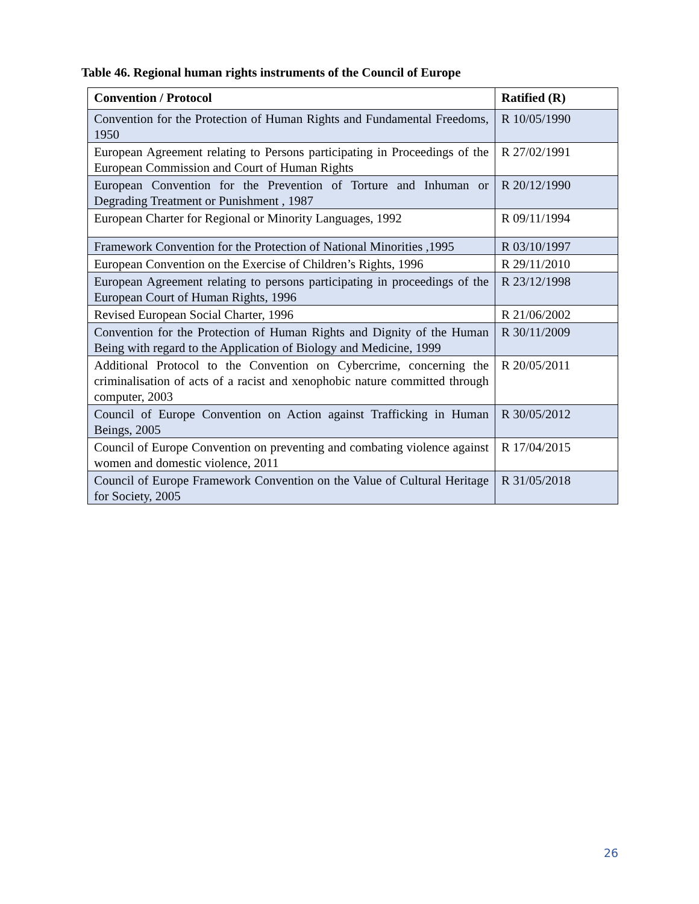Table 46. Regional human rights instruments of the Council of Europe
| Convention / Protocol | Ratified (R) |
| --- | --- |
| Convention for the Protection of Human Rights and Fundamental Freedoms, 1950 | R 10/05/1990 |
| European Agreement relating to Persons participating in Proceedings of the European Commission and Court of Human Rights | R 27/02/1991 |
| European Convention for the Prevention of Torture and Inhuman or Degrading Treatment or Punishment , 1987 | R 20/12/1990 |
| European Charter for Regional or Minority Languages, 1992 | R 09/11/1994 |
| Framework Convention for the Protection of National Minorities ,1995 | R 03/10/1997 |
| European Convention on the Exercise of Children’s Rights, 1996 | R 29/11/2010 |
| European Agreement relating to persons participating in proceedings of the European Court of Human Rights, 1996 | R 23/12/1998 |
| Revised European Social Charter, 1996 | R 21/06/2002 |
| Convention for the Protection of Human Rights and Dignity of the Human Being with regard to the Application of Biology and Medicine, 1999 | R 30/11/2009 |
| Additional Protocol to the Convention on Cybercrime, concerning the criminalisation of acts of a racist and xenophobic nature committed through computer, 2003 | R 20/05/2011 |
| Council of Europe Convention on Action against Trafficking in Human Beings, 2005 | R 30/05/2012 |
| Council of Europe Convention on preventing and combating violence against women and domestic violence, 2011 | R 17/04/2015 |
| Council of Europe Framework Convention on the Value of Cultural Heritage for Society, 2005 | R 31/05/2018 |
26